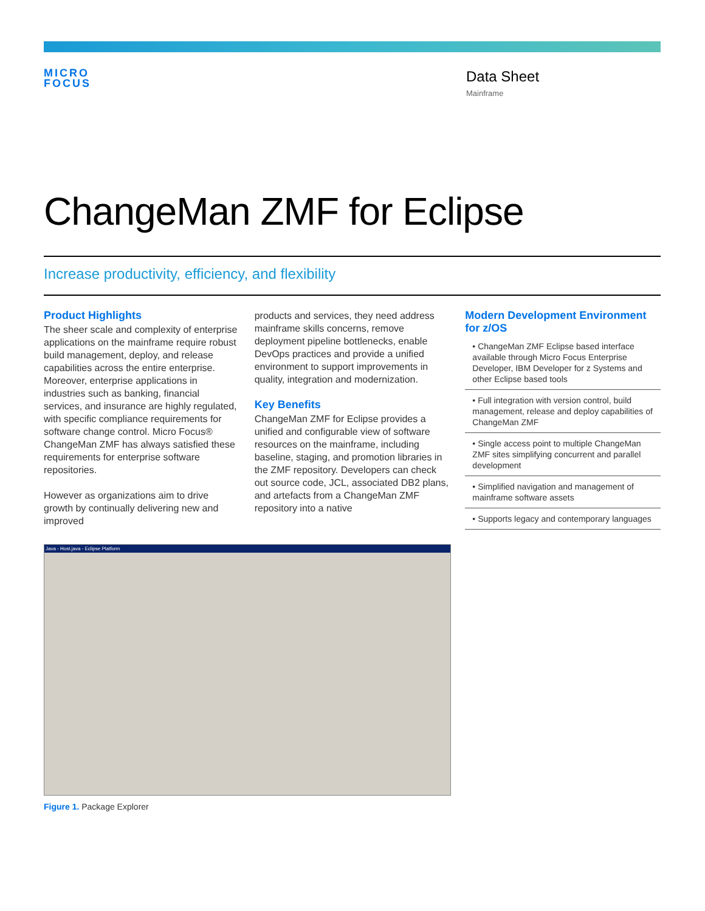MICRO
FOCUS
Data Sheet
Mainframe
ChangeMan ZMF for Eclipse
Increase productivity, efficiency, and flexibility
Product Highlights
The sheer scale and complexity of enterprise applications on the mainframe require robust build management, deploy, and release capabilities across the entire enterprise. Moreover, enterprise applications in industries such as banking, financial services, and insurance are highly regulated, with specific compliance requirements for software change control. Micro Focus® ChangeMan ZMF has always satisfied these requirements for enterprise software repositories.
However as organizations aim to drive growth by continually delivering new and improved
products and services, they need address mainframe skills concerns, remove deployment pipeline bottlenecks, enable DevOps practices and provide a unified environment to support improvements in quality, integration and modernization.
Key Benefits
ChangeMan ZMF for Eclipse provides a unified and configurable view of software resources on the mainframe, including baseline, staging, and promotion libraries in the ZMF repository. Developers can check out source code, JCL, associated DB2 plans, and artefacts from a ChangeMan ZMF repository into a native
Modern Development Environment for z/OS
• ChangeMan ZMF Eclipse based interface available through Micro Focus Enterprise Developer, IBM Developer for z Systems and other Eclipse based tools
• Full integration with version control, build management, release and deploy capabilities of ChangeMan ZMF
• Single access point to multiple ChangeMan ZMF sites simplifying concurrent and parallel development
• Simplified navigation and management of mainframe software assets
• Supports legacy and contemporary languages
Java - Host.java - Eclipse Platform
Figure 1. Package Explorer